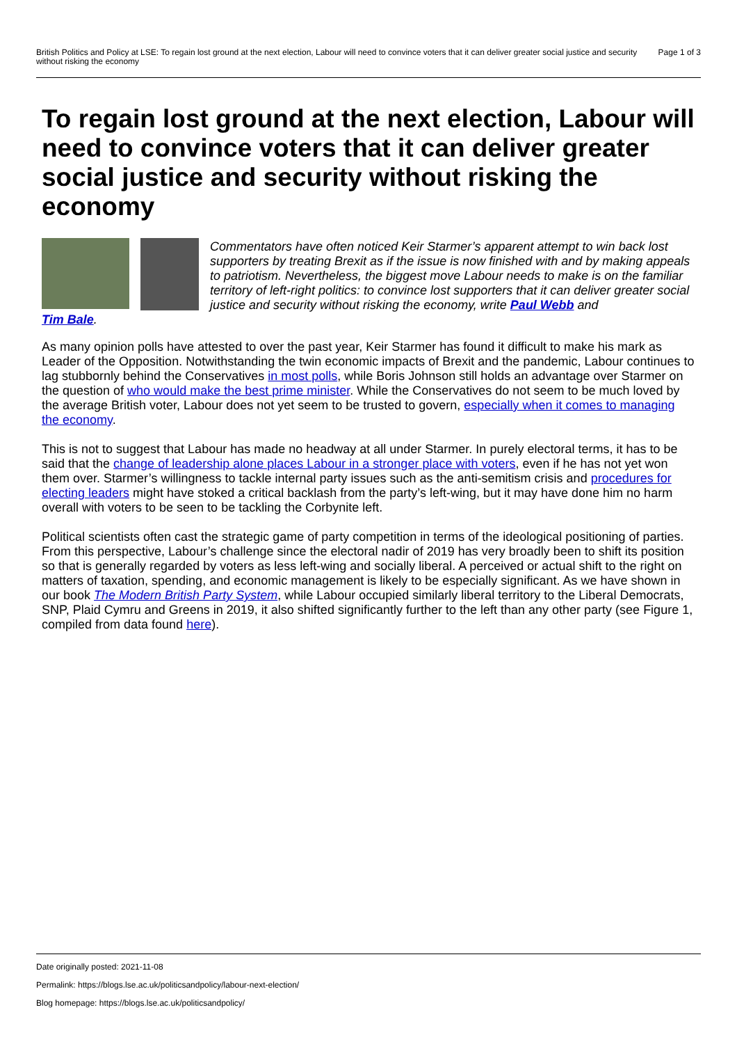British Politics and Policy at LSE: To regain lost ground at the next election, Labour will need to convince voters that it can deliver greater social justice and security without risking the economy Page 1 of 3
To regain lost ground at the next election, Labour will need to convince voters that it can deliver greater social justice and security without risking the economy
Commentators have often noticed Keir Starmer’s apparent attempt to win back lost supporters by treating Brexit as if the issue is now finished with and by making appeals to patriotism. Nevertheless, the biggest move Labour needs to make is on the familiar territory of left-right politics: to convince lost supporters that it can deliver greater social justice and security without risking the economy, write Paul Webb and
Tim Bale.
As many opinion polls have attested to over the past year, Keir Starmer has found it difficult to make his mark as Leader of the Opposition. Notwithstanding the twin economic impacts of Brexit and the pandemic, Labour continues to lag stubbornly behind the Conservatives in most polls, while Boris Johnson still holds an advantage over Starmer on the question of who would make the best prime minister. While the Conservatives do not seem to be much loved by the average British voter, Labour does not yet seem to be trusted to govern, especially when it comes to managing the economy.
This is not to suggest that Labour has made no headway at all under Starmer. In purely electoral terms, it has to be said that the change of leadership alone places Labour in a stronger place with voters, even if he has not yet won them over. Starmer’s willingness to tackle internal party issues such as the anti-semitism crisis and procedures for electing leaders might have stoked a critical backlash from the party’s left-wing, but it may have done him no harm overall with voters to be seen to be tackling the Corbynite left.
Political scientists often cast the strategic game of party competition in terms of the ideological positioning of parties. From this perspective, Labour’s challenge since the electoral nadir of 2019 has very broadly been to shift its position so that is generally regarded by voters as less left-wing and socially liberal. A perceived or actual shift to the right on matters of taxation, spending, and economic management is likely to be especially significant. As we have shown in our book The Modern British Party System, while Labour occupied similarly liberal territory to the Liberal Democrats, SNP, Plaid Cymru and Greens in 2019, it also shifted significantly further to the left than any other party (see Figure 1, compiled from data found here).
Date originally posted: 2021-11-08
Permalink: https://blogs.lse.ac.uk/politicsandpolicy/labour-next-election/
Blog homepage: https://blogs.lse.ac.uk/politicsandpolicy/